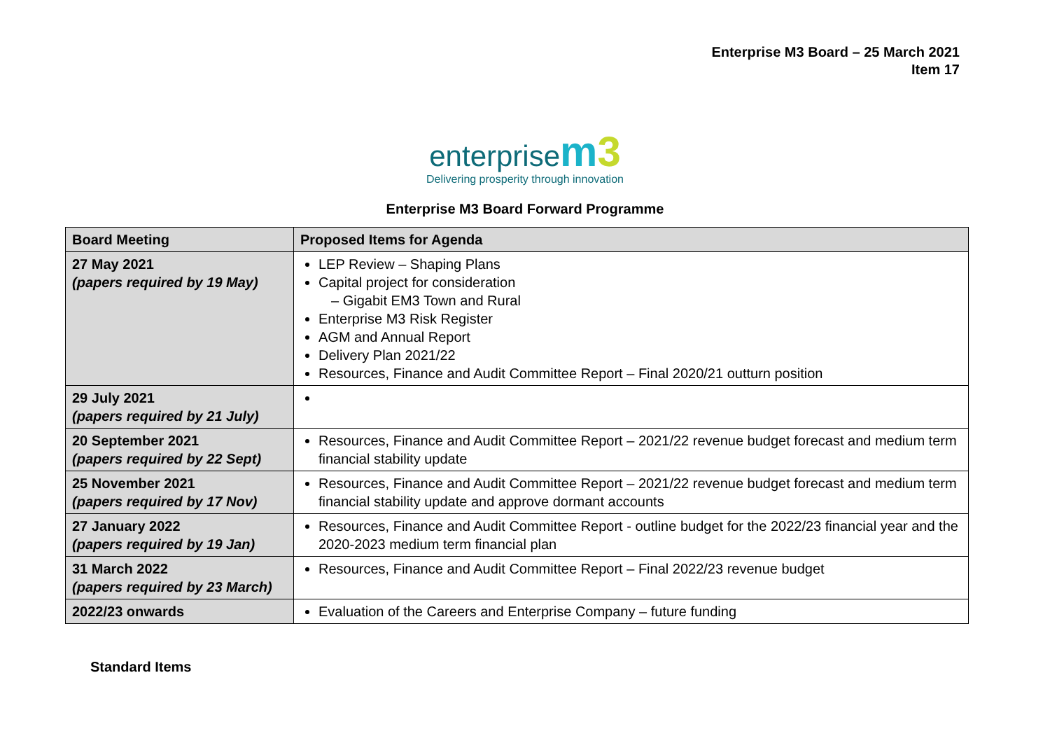Enterprise M3 Board – 25 March 2021
Item 17
enterprise m 3
Delivering prosperity through innovation
Enterprise M3 Board Forward Programme
| Board Meeting | Proposed Items for Agenda |
| --- | --- |
| 27 May 2021 (papers required by 19 May) | LEP Review – Shaping Plans Capital project for consideration – Gigabit EM3 Town and Rural Enterprise M3 Risk Register AGM and Annual Report Delivery Plan 2021/22 Resources, Finance and Audit Committee Report – Final 2020/21 outturn position |
| 29 July 2021 (papers required by 21 July) | |
| 20 September 2021 (papers required by 22 Sept) | Resources, Finance and Audit Committee Report – 2021/22 revenue budget forecast and medium term financial stability update |
| 25 November 2021 (papers required by 17 Nov) | Resources, Finance and Audit Committee Report – 2021/22 revenue budget forecast and medium term financial stability update and approve dormant accounts |
| 27 January 2022 (papers required by 19 Jan) | Resources, Finance and Audit Committee Report - outline budget for the 2022/23 financial year and the 2020-2023 medium term financial plan |
| 31 March 2022 (papers required by 23 March) | Resources, Finance and Audit Committee Report – Final 2022/23 revenue budget |
| 2022/23 onwards | Evaluation of the Careers and Enterprise Company – future funding |
Standard Items